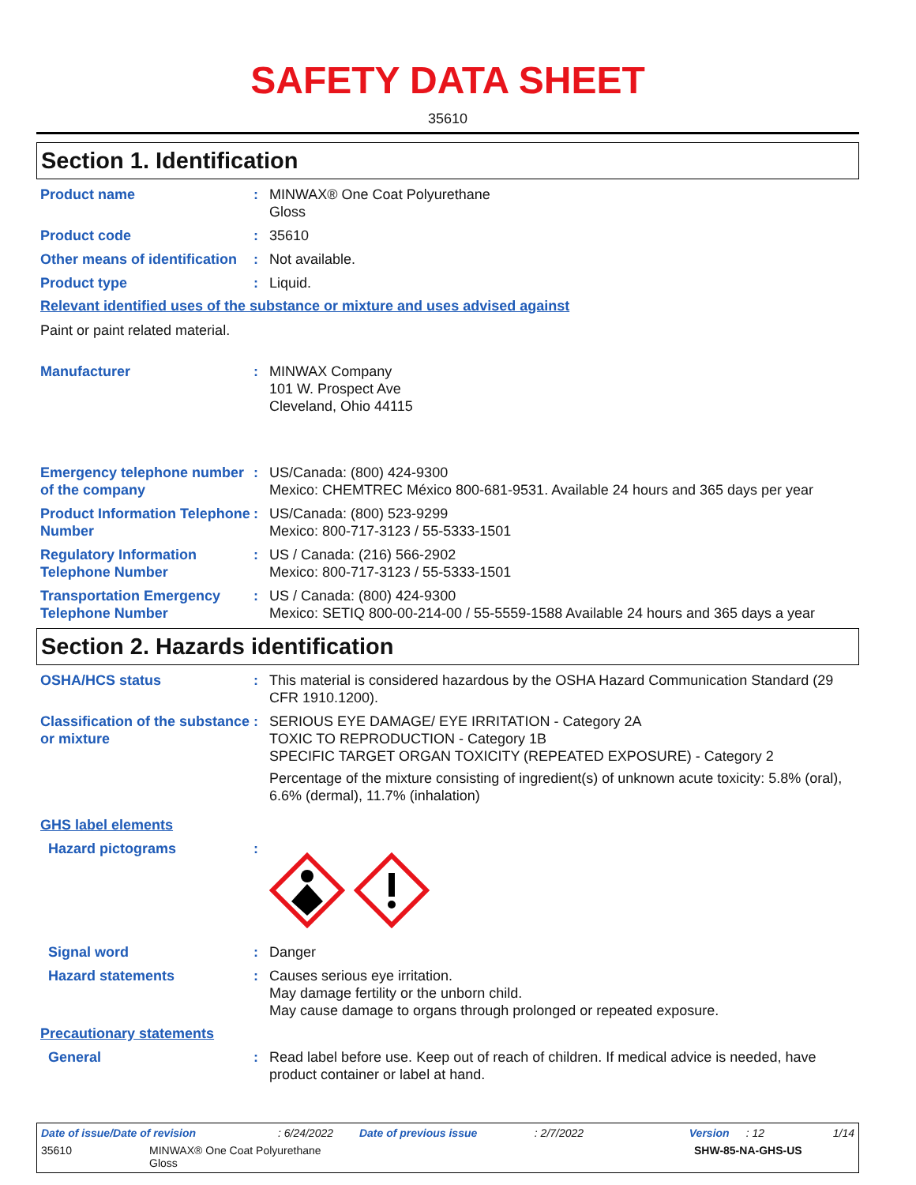SAFETY DATA SHEET
35610
Section 1. Identification
Product name : MINWAX® One Coat Polyurethane
Gloss
Product code : 35610
Other means of identification
: Not available.
Product type : Liquid.
Relevant identified uses of the substance or mixture and uses advised against
Paint or paint related material.
Manufacturer : MINWAX Company
101 W. Prospect Ave
Cleveland, Ohio 44115
Emergency telephone number of the company
: US/Canada: (800) 424-9300
Mexico: CHEMTREC México 800-681-9531. Available 24 hours and 365 days per year
Product Information Telephone Number
: US/Canada: (800) 523-9299
Mexico: 800-717-3123 / 55-5333-1501
Regulatory Information Telephone Number
: US / Canada: (216) 566-2902
Mexico: 800-717-3123 / 55-5333-1501
Transportation Emergency Telephone Number
: US / Canada: (800) 424-9300
Mexico: SETIQ 800-00-214-00 / 55-5559-1588 Available 24 hours and 365 days a year
Section 2. Hazards identification
OSHA/HCS status : This material is considered hazardous by the OSHA Hazard Communication Standard (29 CFR 1910.1200).
Classification of the substance or mixture
: SERIOUS EYE DAMAGE/ EYE IRRITATION - Category 2A
TOXIC TO REPRODUCTION - Category 1B
SPECIFIC TARGET ORGAN TOXICITY (REPEATED EXPOSURE) - Category 2
Percentage of the mixture consisting of ingredient(s) of unknown acute toxicity: 5.8% (oral), 6.6% (dermal), 11.7% (inhalation)
GHS label elements
Hazard pictograms :
Signal word : Danger
Hazard statements : Causes serious eye irritation.
May damage fertility or the unborn child.
May cause damage to organs through prolonged or repeated exposure.
Precautionary statements
General : Read label before use. Keep out of reach of children. If medical advice is needed, have product container or label at hand.
Date of issue/Date of revision: 6/24/2022 Date of previous issue: 2/7/2022 Version: 12 1/14
35610 MINWAX® One Coat Polyurethane
Gloss SHW-85-NA-GHS-US